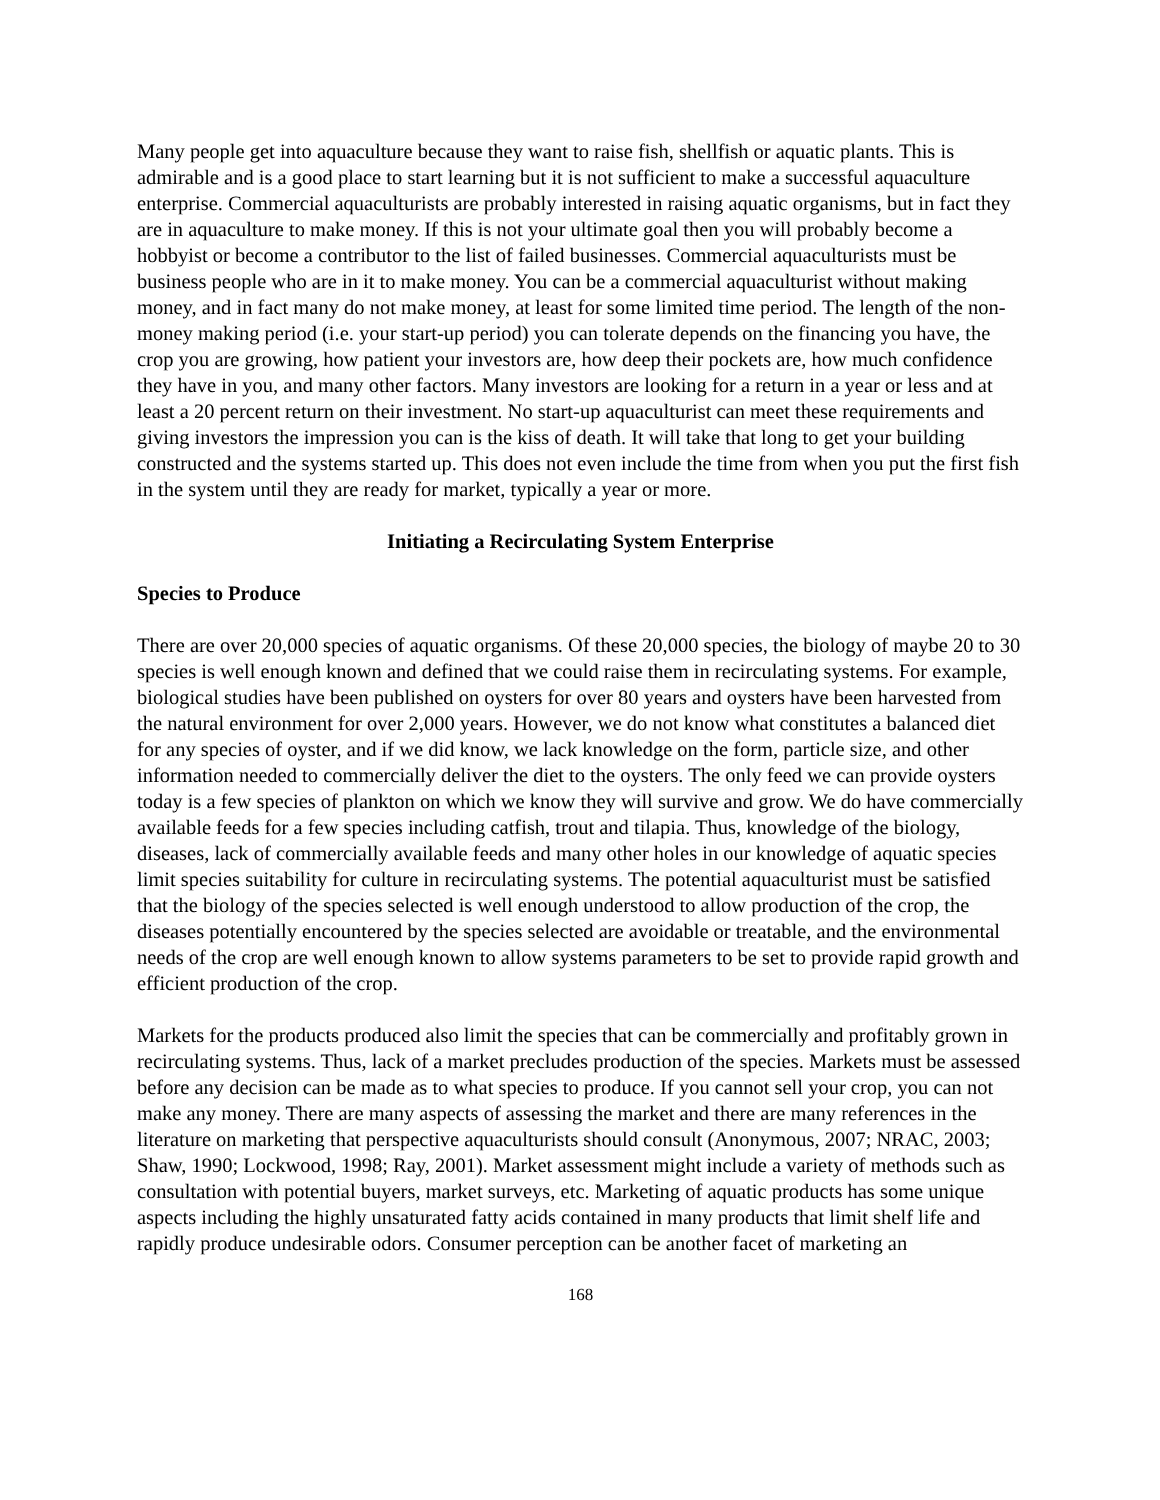Many people get into aquaculture because they want to raise fish, shellfish or aquatic plants. This is admirable and is a good place to start learning but it is not sufficient to make a successful aquaculture enterprise. Commercial aquaculturists are probably interested in raising aquatic organisms, but in fact they are in aquaculture to make money. If this is not your ultimate goal then you will probably become a hobbyist or become a contributor to the list of failed businesses. Commercial aquaculturists must be business people who are in it to make money. You can be a commercial aquaculturist without making money, and in fact many do not make money, at least for some limited time period. The length of the non-money making period (i.e. your start-up period) you can tolerate depends on the financing you have, the crop you are growing, how patient your investors are, how deep their pockets are, how much confidence they have in you, and many other factors. Many investors are looking for a return in a year or less and at least a 20 percent return on their investment. No start-up aquaculturist can meet these requirements and giving investors the impression you can is the kiss of death. It will take that long to get your building constructed and the systems started up. This does not even include the time from when you put the first fish in the system until they are ready for market, typically a year or more.
Initiating a Recirculating System Enterprise
Species to Produce
There are over 20,000 species of aquatic organisms. Of these 20,000 species, the biology of maybe 20 to 30 species is well enough known and defined that we could raise them in recirculating systems. For example, biological studies have been published on oysters for over 80 years and oysters have been harvested from the natural environment for over 2,000 years. However, we do not know what constitutes a balanced diet for any species of oyster, and if we did know, we lack knowledge on the form, particle size, and other information needed to commercially deliver the diet to the oysters. The only feed we can provide oysters today is a few species of plankton on which we know they will survive and grow. We do have commercially available feeds for a few species including catfish, trout and tilapia. Thus, knowledge of the biology, diseases, lack of commercially available feeds and many other holes in our knowledge of aquatic species limit species suitability for culture in recirculating systems. The potential aquaculturist must be satisfied that the biology of the species selected is well enough understood to allow production of the crop, the diseases potentially encountered by the species selected are avoidable or treatable, and the environmental needs of the crop are well enough known to allow systems parameters to be set to provide rapid growth and efficient production of the crop.
Markets for the products produced also limit the species that can be commercially and profitably grown in recirculating systems. Thus, lack of a market precludes production of the species. Markets must be assessed before any decision can be made as to what species to produce. If you cannot sell your crop, you can not make any money. There are many aspects of assessing the market and there are many references in the literature on marketing that perspective aquaculturists should consult (Anonymous, 2007; NRAC, 2003; Shaw, 1990; Lockwood, 1998; Ray, 2001). Market assessment might include a variety of methods such as consultation with potential buyers, market surveys, etc. Marketing of aquatic products has some unique aspects including the highly unsaturated fatty acids contained in many products that limit shelf life and rapidly produce undesirable odors. Consumer perception can be another facet of marketing an
168